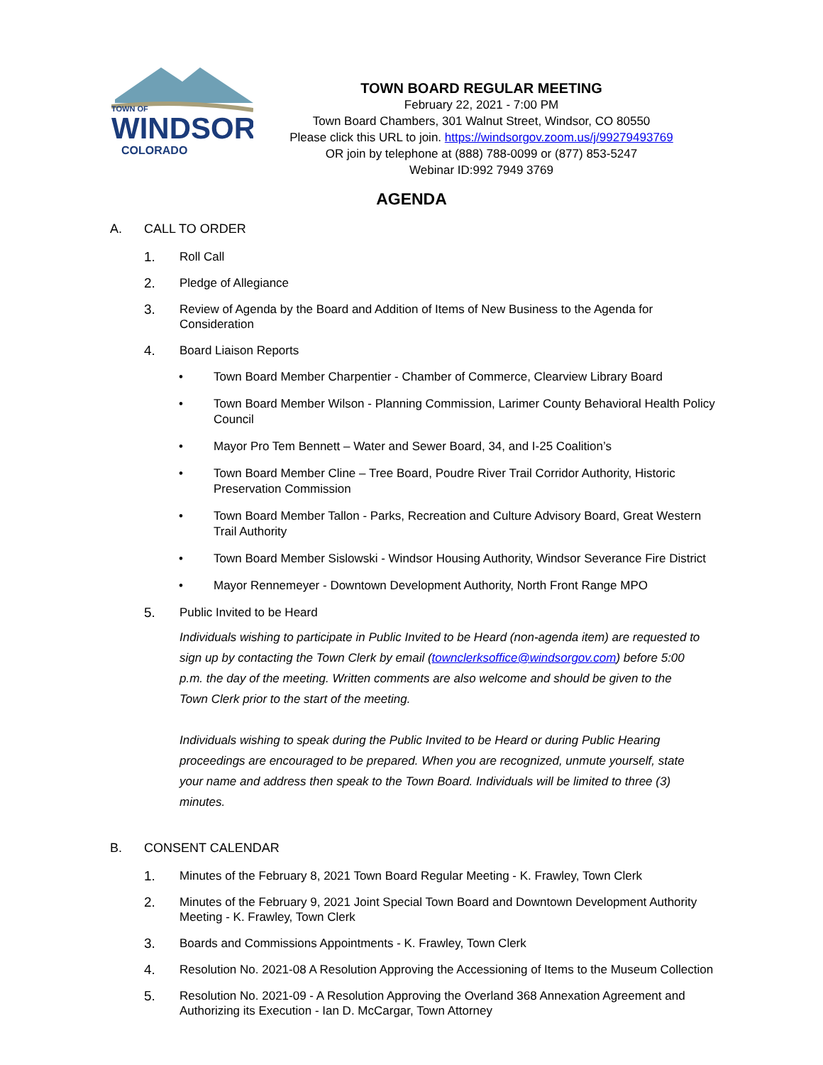TOWN OF
WINDSOR
COLORADO
TOWN BOARD REGULAR MEETING
February 22, 2021 - 7:00 PM
Town Board Chambers, 301 Walnut Street, Windsor, CO 80550
Please click this URL to join. https://windsorgov.zoom.us/j/99279493769
OR join by telephone at (888) 788-0099 or (877) 853-5247
Webinar ID:992 7949 3769
AGENDA
A. CALL TO ORDER
1. Roll Call
2. Pledge of Allegiance
3. Review of Agenda by the Board and Addition of Items of New Business to the Agenda for Consideration
4. Board Liaison Reports
• Town Board Member Charpentier - Chamber of Commerce, Clearview Library Board
• Town Board Member Wilson - Planning Commission, Larimer County Behavioral Health Policy Council
• Mayor Pro Tem Bennett – Water and Sewer Board, 34, and I-25 Coalition’s
• Town Board Member Cline – Tree Board, Poudre River Trail Corridor Authority, Historic Preservation Commission
• Town Board Member Tallon - Parks, Recreation and Culture Advisory Board, Great Western Trail Authority
• Town Board Member Sislowski - Windsor Housing Authority, Windsor Severance Fire District
• Mayor Rennemeyer - Downtown Development Authority, North Front Range MPO
5. Public Invited to be Heard
Individuals wishing to participate in Public Invited to be Heard (non-agenda item) are requested to sign up by contacting the Town Clerk by email (townclerksoffice@windsorgov.com) before 5:00 p.m. the day of the meeting. Written comments are also welcome and should be given to the Town Clerk prior to the start of the meeting.
Individuals wishing to speak during the Public Invited to be Heard or during Public Hearing proceedings are encouraged to be prepared. When you are recognized, unmute yourself, state your name and address then speak to the Town Board. Individuals will be limited to three (3) minutes.
B. CONSENT CALENDAR
1. Minutes of the February 8, 2021 Town Board Regular Meeting - K. Frawley, Town Clerk
2. Minutes of the February 9, 2021 Joint Special Town Board and Downtown Development Authority Meeting - K. Frawley, Town Clerk
3. Boards and Commissions Appointments - K. Frawley, Town Clerk
4. Resolution No. 2021-08 A Resolution Approving the Accessioning of Items to the Museum Collection
5. Resolution No. 2021-09 - A Resolution Approving the Overland 368 Annexation Agreement and Authorizing its Execution - Ian D. McCargar, Town Attorney